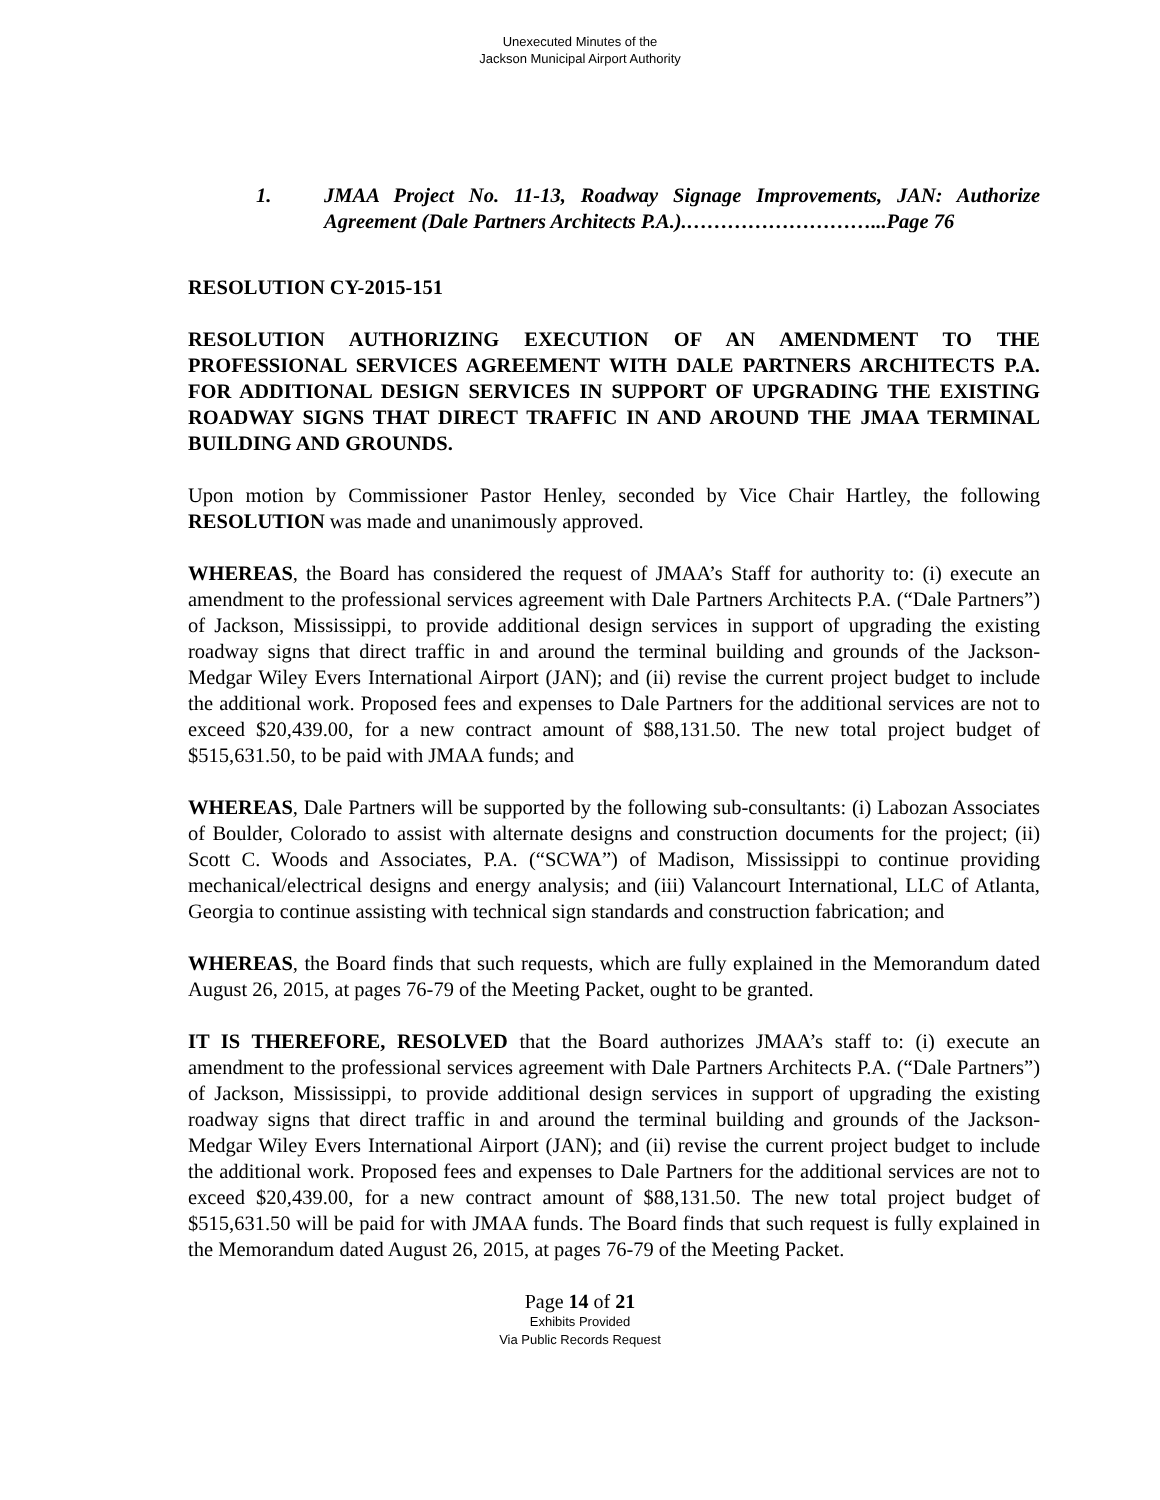Unexecuted Minutes of the
Jackson Municipal Airport Authority
1. JMAA Project No. 11-13, Roadway Signage Improvements, JAN: Authorize Agreement (Dale Partners Architects P.A.).………………………...Page 76
RESOLUTION CY-2015-151
RESOLUTION AUTHORIZING EXECUTION OF AN AMENDMENT TO THE PROFESSIONAL SERVICES AGREEMENT WITH DALE PARTNERS ARCHITECTS P.A. FOR ADDITIONAL DESIGN SERVICES IN SUPPORT OF UPGRADING THE EXISTING ROADWAY SIGNS THAT DIRECT TRAFFIC IN AND AROUND THE JMAA TERMINAL BUILDING AND GROUNDS.
Upon motion by Commissioner Pastor Henley, seconded by Vice Chair Hartley, the following RESOLUTION was made and unanimously approved.
WHEREAS, the Board has considered the request of JMAA’s Staff for authority to: (i) execute an amendment to the professional services agreement with Dale Partners Architects P.A. (“Dale Partners”) of Jackson, Mississippi, to provide additional design services in support of upgrading the existing roadway signs that direct traffic in and around the terminal building and grounds of the Jackson-Medgar Wiley Evers International Airport (JAN); and (ii) revise the current project budget to include the additional work. Proposed fees and expenses to Dale Partners for the additional services are not to exceed $20,439.00, for a new contract amount of $88,131.50. The new total project budget of $515,631.50, to be paid with JMAA funds; and
WHEREAS, Dale Partners will be supported by the following sub-consultants: (i) Labozan Associates of Boulder, Colorado to assist with alternate designs and construction documents for the project; (ii) Scott C. Woods and Associates, P.A. (“SCWA”) of Madison, Mississippi to continue providing mechanical/electrical designs and energy analysis; and (iii) Valancourt International, LLC of Atlanta, Georgia to continue assisting with technical sign standards and construction fabrication; and
WHEREAS, the Board finds that such requests, which are fully explained in the Memorandum dated August 26, 2015, at pages 76-79 of the Meeting Packet, ought to be granted.
IT IS THEREFORE, RESOLVED that the Board authorizes JMAA’s staff to: (i) execute an amendment to the professional services agreement with Dale Partners Architects P.A. (“Dale Partners”) of Jackson, Mississippi, to provide additional design services in support of upgrading the existing roadway signs that direct traffic in and around the terminal building and grounds of the Jackson-Medgar Wiley Evers International Airport (JAN); and (ii) revise the current project budget to include the additional work. Proposed fees and expenses to Dale Partners for the additional services are not to exceed $20,439.00, for a new contract amount of $88,131.50. The new total project budget of $515,631.50 will be paid for with JMAA funds. The Board finds that such request is fully explained in the Memorandum dated August 26, 2015, at pages 76-79 of the Meeting Packet.
Page 14 of 21
Exhibits Provided
Via Public Records Request